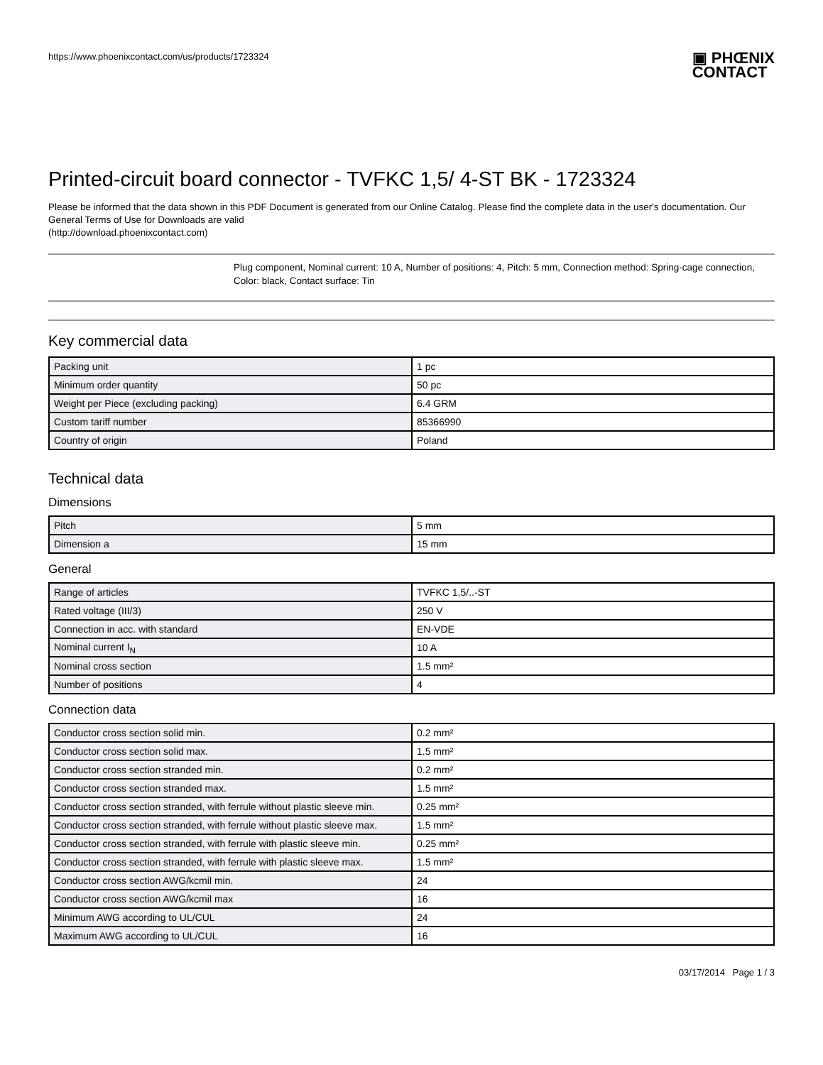https://www.phoenixcontact.com/us/products/1723324
▣ PHŒNIX
CONTACT
Printed-circuit board connector - TVFKC 1,5/ 4-ST BK - 1723324
Please be informed that the data shown in this PDF Document is generated from our Online Catalog. Please find the complete data in the user's documentation. Our General Terms of Use for Downloads are valid
(http://download.phoenixcontact.com)
Plug component, Nominal current: 10 A, Number of positions: 4, Pitch: 5 mm, Connection method: Spring-cage connection, Color: black, Contact surface: Tin
Key commercial data
| Packing unit | 1 pc |
| Minimum order quantity | 50 pc |
| Weight per Piece (excluding packing) | 6.4 GRM |
| Custom tariff number | 85366990 |
| Country of origin | Poland |
Technical data
Dimensions
| Pitch | 5 mm |
| Dimension a | 15 mm |
General
| Range of articles | TVFKC 1,5/..-ST |
| Rated voltage (III/3) | 250 V |
| Connection in acc. with standard | EN-VDE |
| Nominal current I<sub>N</sub> | 10 A |
| Nominal cross section | 1.5 mm² |
| Number of positions | 4 |
Connection data
| Conductor cross section solid min. | 0.2 mm² |
| Conductor cross section solid max. | 1.5 mm² |
| Conductor cross section stranded min. | 0.2 mm² |
| Conductor cross section stranded max. | 1.5 mm² |
| Conductor cross section stranded, with ferrule without plastic sleeve min. | 0.25 mm² |
| Conductor cross section stranded, with ferrule without plastic sleeve max. | 1.5 mm² |
| Conductor cross section stranded, with ferrule with plastic sleeve min. | 0.25 mm² |
| Conductor cross section stranded, with ferrule with plastic sleeve max. | 1.5 mm² |
| Conductor cross section AWG/kcmil min. | 24 |
| Conductor cross section AWG/kcmil max | 16 |
| Minimum AWG according to UL/CUL | 24 |
| Maximum AWG according to UL/CUL | 16 |
03/17/2014 Page 1 / 3